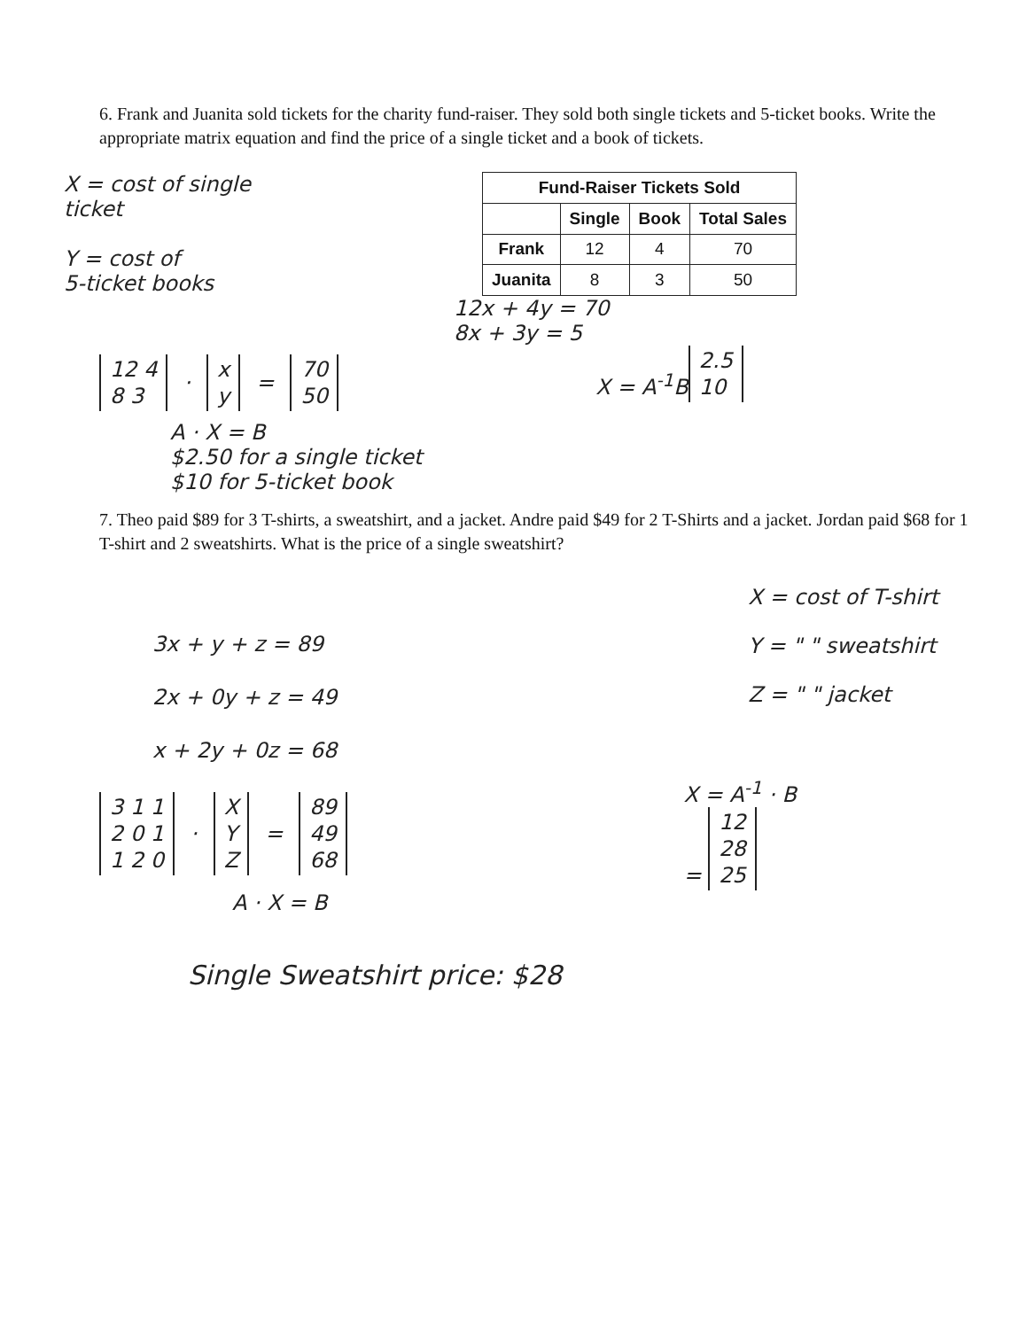6. Frank and Juanita sold tickets for the charity fund-raiser. They sold both single tickets and 5-ticket books. Write the appropriate matrix equation and find the price of a single ticket and a book of tickets.
X = cost of single
ticket
Y = cost of
5-ticket books
| Fund-Raiser Tickets Sold | | | |
| --- | --- | --- | --- |
| | Single | Book | Total Sales |
| Frank | 12 | 4 | 70 |
| Juanita | 8 | 3 | 50 |
12x + 4y = 70
8x + 3y = 5
12 4
8 3
·
x
y
=
70
50
X = A<sup>-1</sup>B
2.5
10
A · X = B
$2.50 for a single ticket
$10 for 5-ticket book
7. Theo paid $89 for 3 T-shirts, a sweatshirt, and a jacket. Andre paid $49 for 2 T-Shirts and a jacket. Jordan paid $68 for 1 T-shirt and 2 sweatshirts. What is the price of a single sweatshirt?
3x + y + z = 89
2x + 0y + z = 49
x + 2y + 0z = 68
X = cost of T-shirt
Y = " " sweatshirt
Z = " " jacket
3 1 1
2 0 1
1 2 0
·
X
Y
Z
=
89
49
68
X = A<sup>-1</sup> · B
=
12
28
25
A · X = B
Single Sweatshirt price: $28